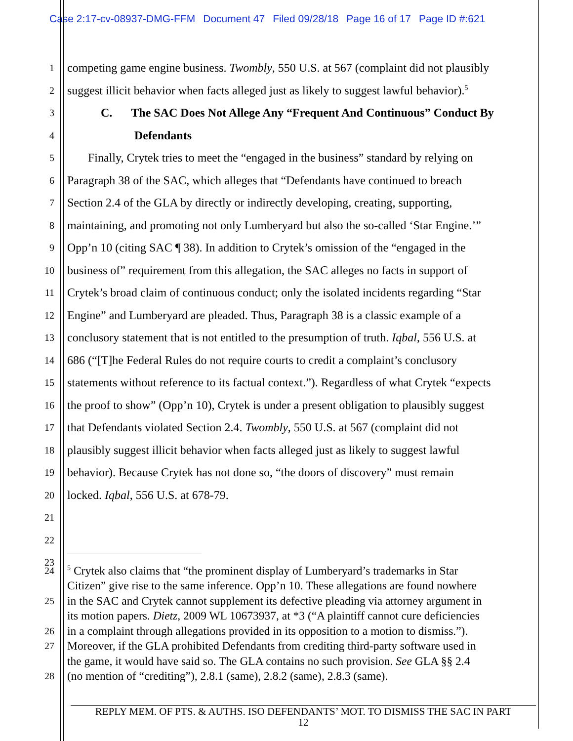Case 2:17-cv-08937-DMG-FFM Document 47 Filed 09/28/18 Page 16 of 17 Page ID #:621
1
competing game engine business. Twombly, 550 U.S. at 567 (complaint did not plausibly
2
suggest illicit behavior when facts alleged just as likely to suggest lawful behavior).<sup>5</sup>
3
C. The SAC Does Not Allege Any “Frequent And Continuous” Conduct By
4
Defendants
5
Finally, Crytek tries to meet the “engaged in the business” standard by relying on
6
Paragraph 38 of the SAC, which alleges that “Defendants have continued to breach
7
Section 2.4 of the GLA by directly or indirectly developing, creating, supporting,
8
maintaining, and promoting not only Lumberyard but also the so-called ‘Star Engine.’”
9
Opp’n 10 (citing SAC ¶ 38). In addition to Crytek’s omission of the “engaged in the
10
business of” requirement from this allegation, the SAC alleges no facts in support of
11
Crytek’s broad claim of continuous conduct; only the isolated incidents regarding “Star
12
Engine” and Lumberyard are pleaded. Thus, Paragraph 38 is a classic example of a
13
conclusory statement that is not entitled to the presumption of truth. Iqbal, 556 U.S. at
14
686 (“[T]he Federal Rules do not require courts to credit a complaint’s conclusory
15
statements without reference to its factual context.”). Regardless of what Crytek “expects
16
the proof to show” (Opp’n 10), Crytek is under a present obligation to plausibly suggest
17
that Defendants violated Section 2.4. Twombly, 550 U.S. at 567 (complaint did not
18
plausibly suggest illicit behavior when facts alleged just as likely to suggest lawful
19
behavior). Because Crytek has not done so, “the doors of discovery” must remain
20
locked. Iqbal, 556 U.S. at 678-79.
21
22
23
24
<sup>5</sup> Crytek also claims that “the prominent display of Lumberyard’s trademarks in Star
Citizen” give rise to the same inference. Opp’n 10. These allegations are found nowhere
25
in the SAC and Crytek cannot supplement its defective pleading via attorney argument in
its motion papers. Dietz, 2009 WL 10673937, at *3 (“A plaintiff cannot cure deficiencies
26
in a complaint through allegations provided in its opposition to a motion to dismiss.”).
27
Moreover, if the GLA prohibited Defendants from crediting third-party software used in
the game, it would have said so. The GLA contains no such provision. See GLA §§ 2.4
28
(no mention of “crediting”), 2.8.1 (same), 2.8.2 (same), 2.8.3 (same).
REPLY MEM. OF PTS. & AUTHS. ISO DEFENDANTS’ MOT. TO DISMISS THE SAC IN PART
12